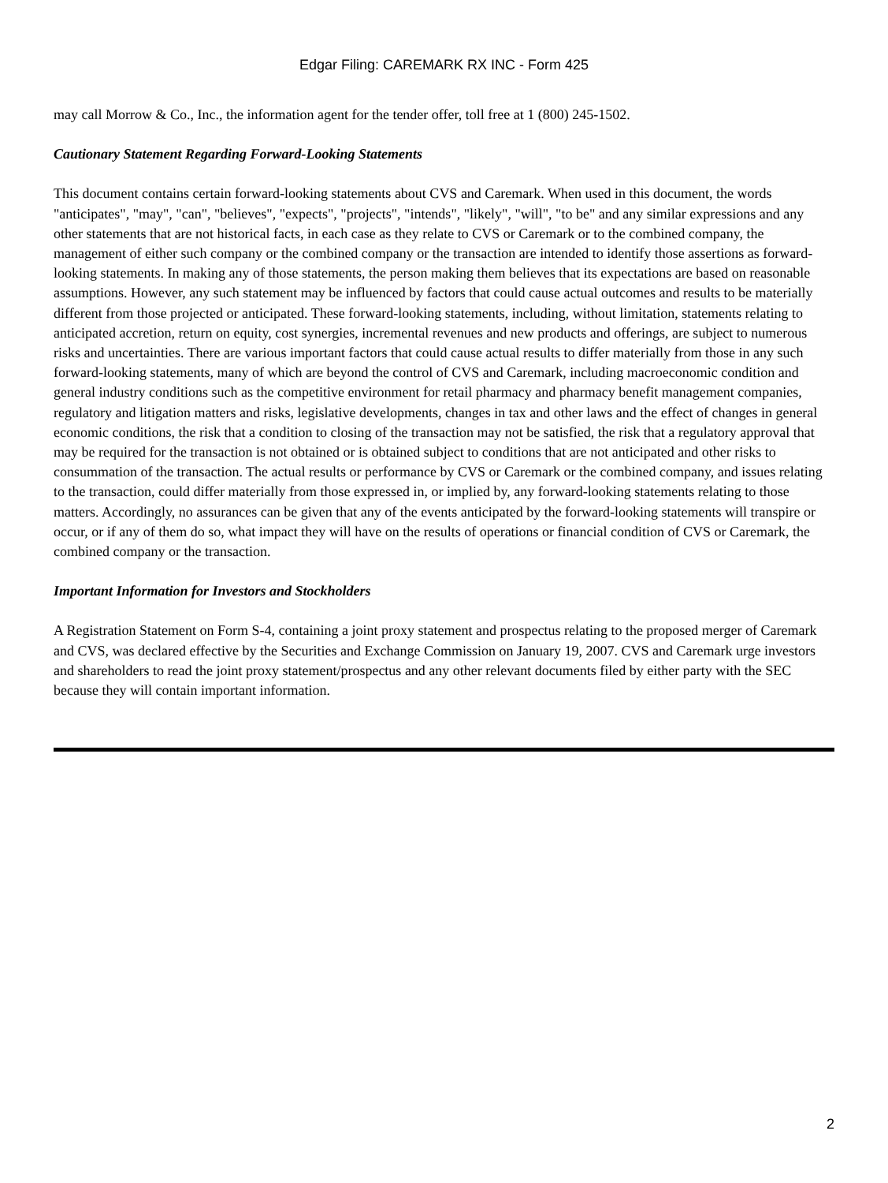Edgar Filing: CAREMARK RX INC - Form 425
may call Morrow & Co., Inc., the information agent for the tender offer, toll free at 1 (800) 245-1502.
Cautionary Statement Regarding Forward-Looking Statements
This document contains certain forward-looking statements about CVS and Caremark. When used in this document, the words "anticipates", "may", "can", "believes", "expects", "projects", "intends", "likely", "will", "to be" and any similar expressions and any other statements that are not historical facts, in each case as they relate to CVS or Caremark or to the combined company, the management of either such company or the combined company or the transaction are intended to identify those assertions as forward-looking statements. In making any of those statements, the person making them believes that its expectations are based on reasonable assumptions. However, any such statement may be influenced by factors that could cause actual outcomes and results to be materially different from those projected or anticipated. These forward-looking statements, including, without limitation, statements relating to anticipated accretion, return on equity, cost synergies, incremental revenues and new products and offerings, are subject to numerous risks and uncertainties. There are various important factors that could cause actual results to differ materially from those in any such forward-looking statements, many of which are beyond the control of CVS and Caremark, including macroeconomic condition and general industry conditions such as the competitive environment for retail pharmacy and pharmacy benefit management companies, regulatory and litigation matters and risks, legislative developments, changes in tax and other laws and the effect of changes in general economic conditions, the risk that a condition to closing of the transaction may not be satisfied, the risk that a regulatory approval that may be required for the transaction is not obtained or is obtained subject to conditions that are not anticipated and other risks to consummation of the transaction. The actual results or performance by CVS or Caremark or the combined company, and issues relating to the transaction, could differ materially from those expressed in, or implied by, any forward-looking statements relating to those matters. Accordingly, no assurances can be given that any of the events anticipated by the forward-looking statements will transpire or occur, or if any of them do so, what impact they will have on the results of operations or financial condition of CVS or Caremark, the combined company or the transaction.
Important Information for Investors and Stockholders
A Registration Statement on Form S-4, containing a joint proxy statement and prospectus relating to the proposed merger of Caremark and CVS, was declared effective by the Securities and Exchange Commission on January 19, 2007. CVS and Caremark urge investors and shareholders to read the joint proxy statement/prospectus and any other relevant documents filed by either party with the SEC because they will contain important information.
2